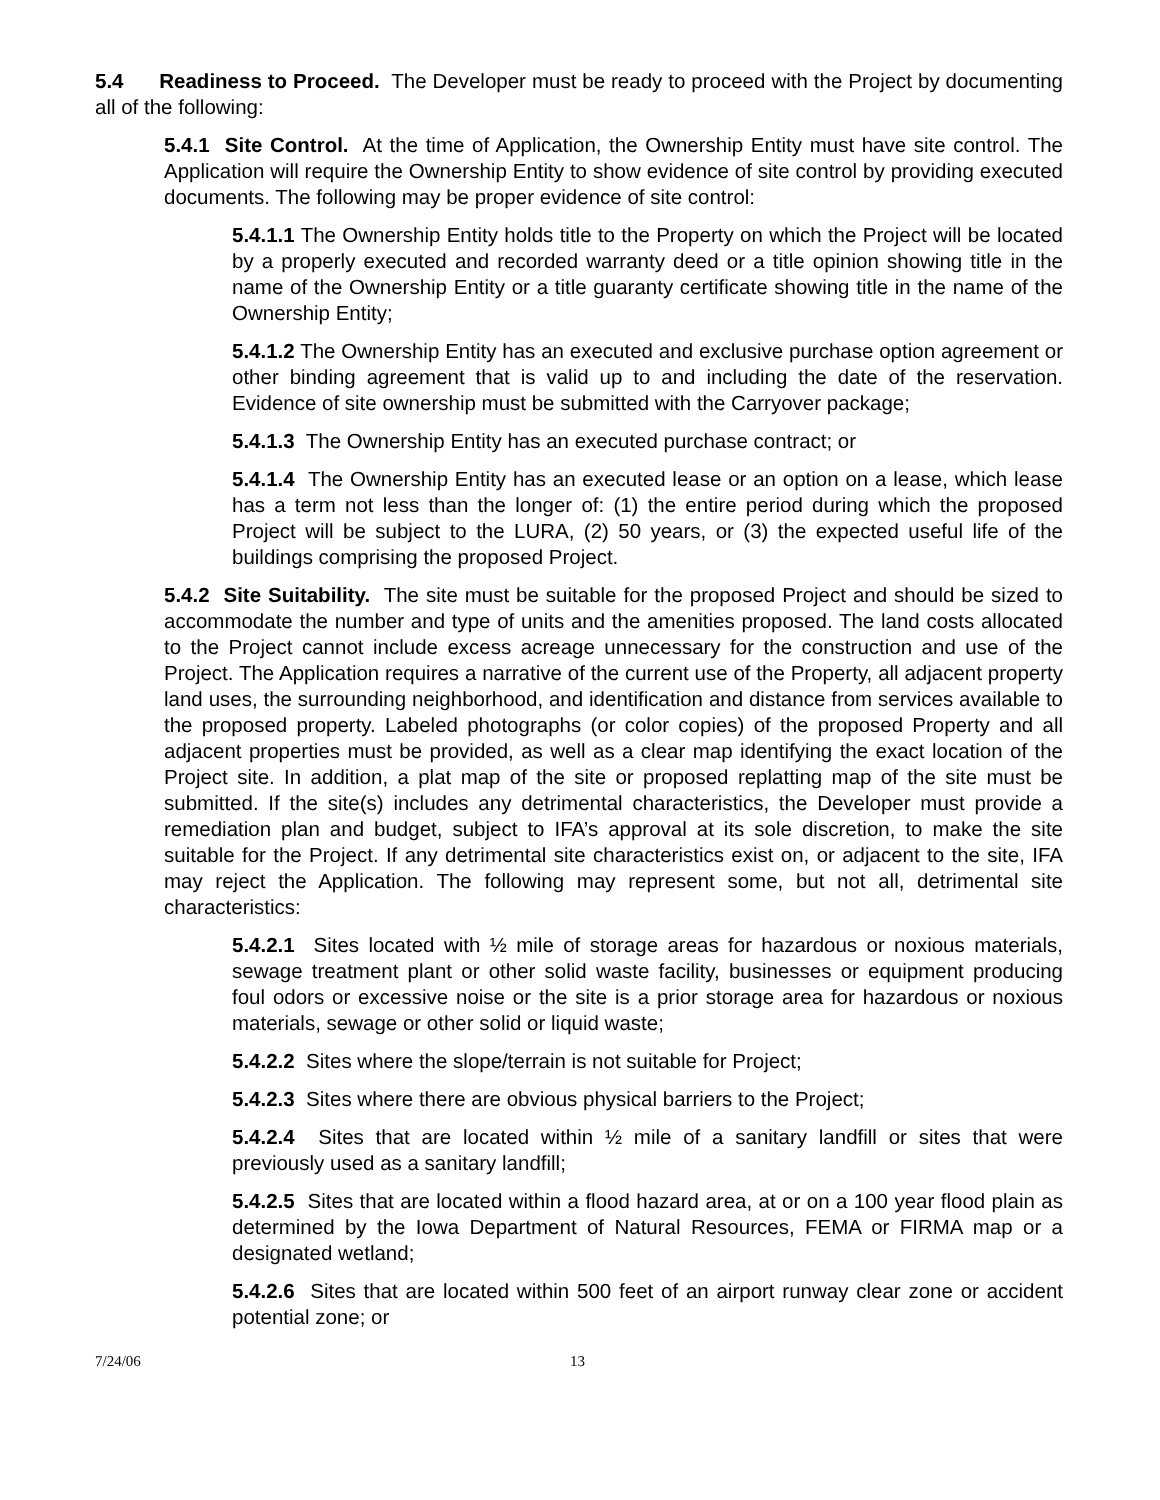5.4 Readiness to Proceed. The Developer must be ready to proceed with the Project by documenting all of the following:
5.4.1 Site Control. At the time of Application, the Ownership Entity must have site control. The Application will require the Ownership Entity to show evidence of site control by providing executed documents. The following may be proper evidence of site control:
5.4.1.1 The Ownership Entity holds title to the Property on which the Project will be located by a properly executed and recorded warranty deed or a title opinion showing title in the name of the Ownership Entity or a title guaranty certificate showing title in the name of the Ownership Entity;
5.4.1.2 The Ownership Entity has an executed and exclusive purchase option agreement or other binding agreement that is valid up to and including the date of the reservation. Evidence of site ownership must be submitted with the Carryover package;
5.4.1.3 The Ownership Entity has an executed purchase contract; or
5.4.1.4 The Ownership Entity has an executed lease or an option on a lease, which lease has a term not less than the longer of: (1) the entire period during which the proposed Project will be subject to the LURA, (2) 50 years, or (3) the expected useful life of the buildings comprising the proposed Project.
5.4.2 Site Suitability. The site must be suitable for the proposed Project and should be sized to accommodate the number and type of units and the amenities proposed. The land costs allocated to the Project cannot include excess acreage unnecessary for the construction and use of the Project. The Application requires a narrative of the current use of the Property, all adjacent property land uses, the surrounding neighborhood, and identification and distance from services available to the proposed property. Labeled photographs (or color copies) of the proposed Property and all adjacent properties must be provided, as well as a clear map identifying the exact location of the Project site. In addition, a plat map of the site or proposed replatting map of the site must be submitted. If the site(s) includes any detrimental characteristics, the Developer must provide a remediation plan and budget, subject to IFA’s approval at its sole discretion, to make the site suitable for the Project. If any detrimental site characteristics exist on, or adjacent to the site, IFA may reject the Application. The following may represent some, but not all, detrimental site characteristics:
5.4.2.1 Sites located with ½ mile of storage areas for hazardous or noxious materials, sewage treatment plant or other solid waste facility, businesses or equipment producing foul odors or excessive noise or the site is a prior storage area for hazardous or noxious materials, sewage or other solid or liquid waste;
5.4.2.2 Sites where the slope/terrain is not suitable for Project;
5.4.2.3 Sites where there are obvious physical barriers to the Project;
5.4.2.4 Sites that are located within ½ mile of a sanitary landfill or sites that were previously used as a sanitary landfill;
5.4.2.5 Sites that are located within a flood hazard area, at or on a 100 year flood plain as determined by the Iowa Department of Natural Resources, FEMA or FIRMA map or a designated wetland;
5.4.2.6 Sites that are located within 500 feet of an airport runway clear zone or accident potential zone; or
7/24/06 13